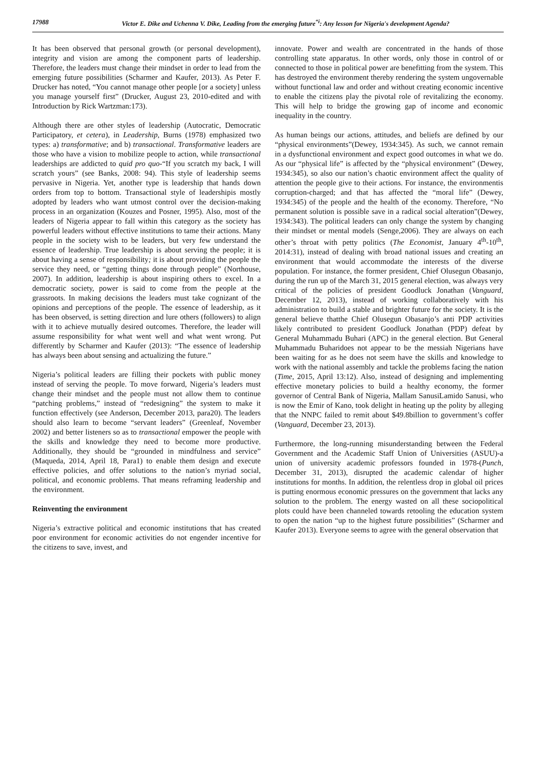17988 Victor E. Dike and Uchenna V. Dike, Leading from the emerging future<sup>“i</sup>: Any lesson for Nigeria's development Agenda?
It has been observed that personal growth (or personal development), integrity and vision are among the component parts of leadership. Therefore, the leaders must change their mindset in order to lead from the emerging future possibilities (Scharmer and Kaufer, 2013). As Peter F. Drucker has noted, “You cannot manage other people [or a society] unless you manage yourself first” (Drucker, August 23, 2010-edited and with Introduction by Rick Wartzman:173).
Although there are other styles of leadership (Autocratic, Democratic Participatory, et cetera), in Leadership, Burns (1978) emphasized two types: a) transformative; and b) transactional. Transformative leaders are those who have a vision to mobilize people to action, while transactional leaderships are addicted to quid pro quo-“If you scratch my back, I will scratch yours” (see Banks, 2008: 94). This style of leadership seems pervasive in Nigeria. Yet, another type is leadership that hands down orders from top to bottom. Transactional style of leadershipis mostly adopted by leaders who want utmost control over the decision-making process in an organization (Kouzes and Posner, 1995). Also, most of the leaders of Nigeria appear to fall within this category as the society has powerful leaders without effective institutions to tame their actions. Many people in the society wish to be leaders, but very few understand the essence of leadership. True leadership is about serving the people; it is about having a sense of responsibility; it is about providing the people the service they need, or “getting things done through people” (Northouse, 2007). In addition, leadership is about inspiring others to excel. In a democratic society, power is said to come from the people at the grassroots. In making decisions the leaders must take cognizant of the opinions and perceptions of the people. The essence of leadership, as it has been observed, is setting direction and lure others (followers) to align with it to achieve mutually desired outcomes. Therefore, the leader will assume responsibility for what went well and what went wrong. Put differently by Scharmer and Kaufer (2013): “The essence of leadership has always been about sensing and actualizing the future.”
Nigeria’s political leaders are filling their pockets with public money instead of serving the people. To move forward, Nigeria’s leaders must change their mindset and the people must not allow them to continue “patching problems,” instead of “redesigning” the system to make it function effectively (see Anderson, December 2013, para20). The leaders should also learn to become “servant leaders” (Greenleaf, November 2002) and better listeners so as to transactional empower the people with the skills and knowledge they need to become more productive. Additionally, they should be “grounded in mindfulness and service” (Maqueda, 2014, April 18, Para1) to enable them design and execute effective policies, and offer solutions to the nation’s myriad social, political, and economic problems. That means reframing leadership and the environment.
Reinventing the environment
Nigeria’s extractive political and economic institutions that has created poor environment for economic activities do not engender incentive for the citizens to save, invest, and
innovate. Power and wealth are concentrated in the hands of those controlling state apparatus. In other words, only those in control of or connected to those in political power are benefitting from the system. This has destroyed the environment thereby rendering the system ungovernable without functional law and order and without creating economic incentive to enable the citizens play the pivotal role of revitalizing the economy. This will help to bridge the growing gap of income and economic inequality in the country.
As human beings our actions, attitudes, and beliefs are defined by our “physical environments”(Dewey, 1934:345). As such, we cannot remain in a dysfunctional environment and expect good outcomes in what we do. As our “physical life” is affected by the “physical environment” (Dewey, 1934:345), so also our nation’s chaotic environment affect the quality of attention the people give to their actions. For instance, the environmentis corruption-charged; and that has affected the “moral life” (Dewey, 1934:345) of the people and the health of the economy. Therefore, “No permanent solution is possible save in a radical social alteration”(Dewey, 1934:343). The political leaders can only change the system by changing their mindset or mental models (Senge,2006). They are always on each other’s throat with petty politics (The Economist, January 4<sup>th</sup>-10<sup>th</sup>, 2014:31), instead of dealing with broad national issues and creating an environment that would accommodate the interests of the diverse population. For instance, the former president, Chief Olusegun Obasanjo, during the run up of the March 31, 2015 general election, was always very critical of the policies of president Goodluck Jonathan (Vanguard, December 12, 2013), instead of working collaboratively with his administration to build a stable and brighter future for the society. It is the general believe thatthe Chief Olusegun Obasanjo’s anti PDP activities likely contributed to president Goodluck Jonathan (PDP) defeat by General Muhammadu Buhari (APC) in the general election. But General Muhammadu Buharidoes not appear to be the messiah Nigerians have been waiting for as he does not seem have the skills and knowledge to work with the national assembly and tackle the problems facing the nation (Time, 2015, April 13:12). Also, instead of designing and implementing effective monetary policies to build a healthy economy, the former governor of Central Bank of Nigeria, Mallam SanusiLamido Sanusi, who is now the Emir of Kano, took delight in heating up the polity by alleging that the NNPC failed to remit about $49.8billion to government’s coffer (Vanguard, December 23, 2013).
Furthermore, the long-running misunderstanding between the Federal Government and the Academic Staff Union of Universities (ASUU)-a union of university academic professors founded in 1978-(Punch, December 31, 2013), disrupted the academic calendar of higher institutions for months. In addition, the relentless drop in global oil prices is putting enormous economic pressures on the government that lacks any solution to the problem. The energy wasted on all these sociopolitical plots could have been channeled towards retooling the education system to open the nation “up to the highest future possibilities” (Scharmer and Kaufer 2013). Everyone seems to agree with the general observation that